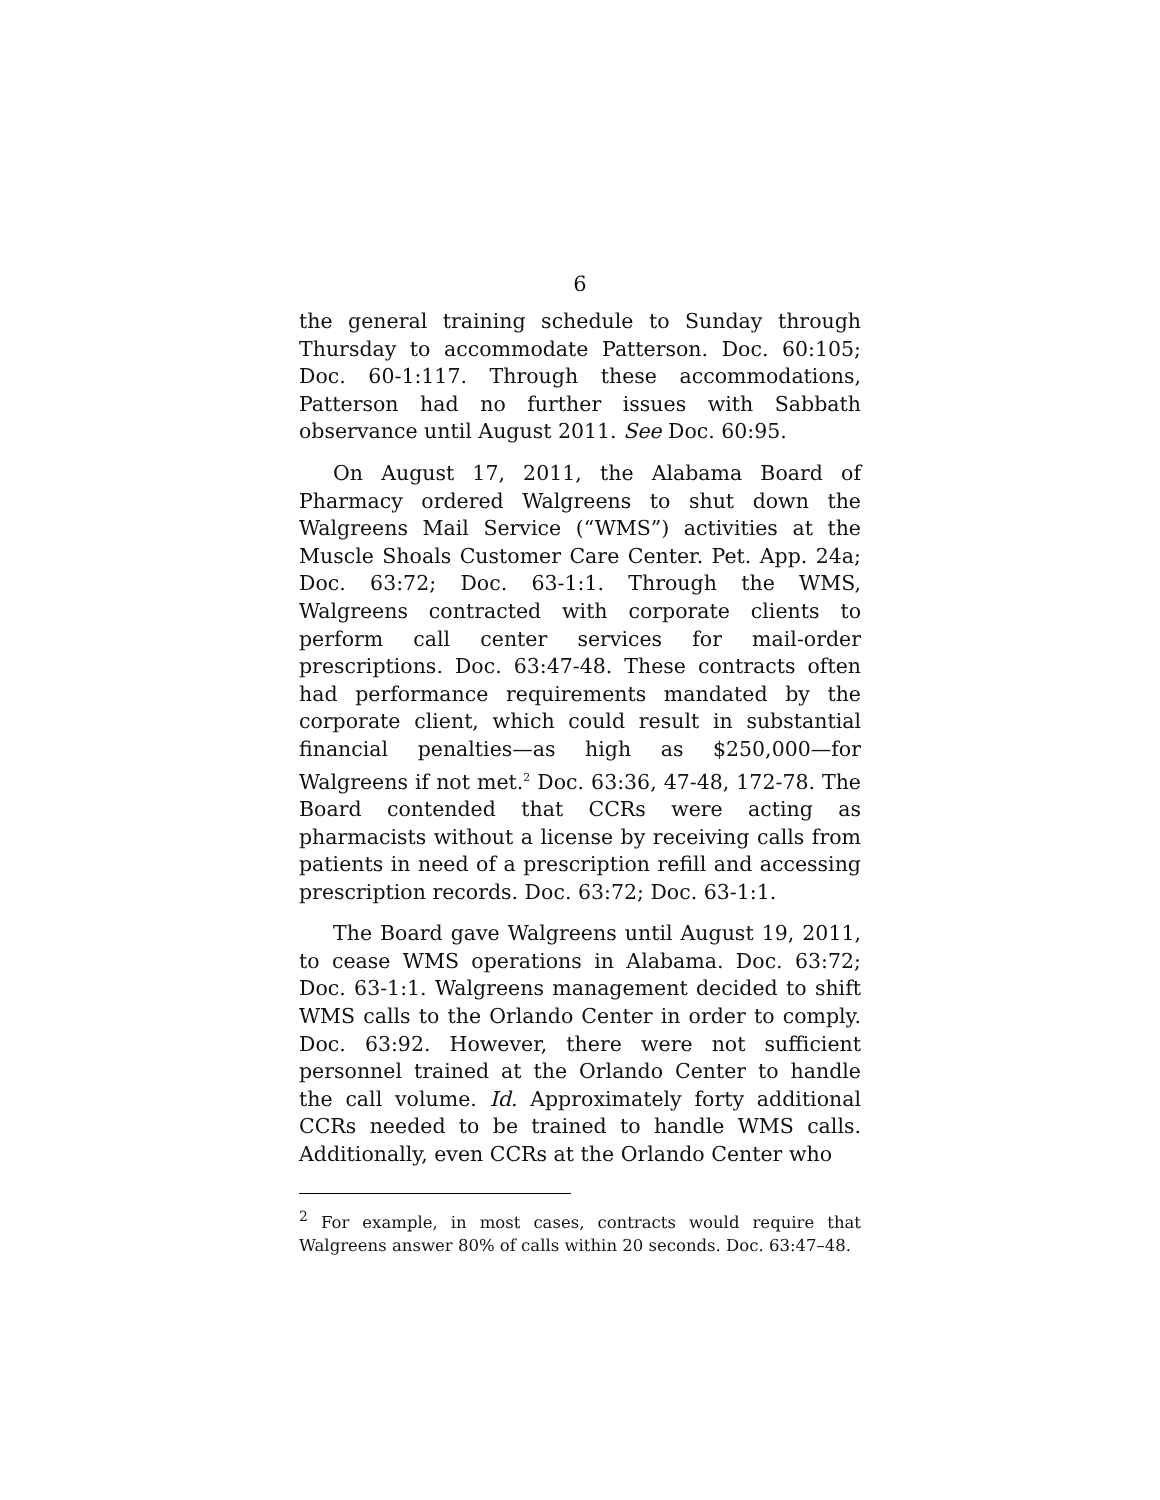6
the general training schedule to Sunday through Thursday to accommodate Patterson. Doc. 60:105; Doc. 60-1:117. Through these accommodations, Patterson had no further issues with Sabbath observance until August 2011. See Doc. 60:95.
On August 17, 2011, the Alabama Board of Pharmacy ordered Walgreens to shut down the Walgreens Mail Service (“WMS”) activities at the Muscle Shoals Customer Care Center. Pet. App. 24a; Doc. 63:72; Doc. 63-1:1. Through the WMS, Walgreens contracted with corporate clients to perform call center services for mail-order prescriptions. Doc. 63:47-48. These contracts often had performance requirements mandated by the corporate client, which could result in substantial financial penalties—as high as $250,000—for Walgreens if not met.<sup>2</sup> Doc. 63:36, 47-48, 172-78. The Board contended that CCRs were acting as pharmacists without a license by receiving calls from patients in need of a prescription refill and accessing prescription records. Doc. 63:72; Doc. 63-1:1.
The Board gave Walgreens until August 19, 2011, to cease WMS operations in Alabama. Doc. 63:72; Doc. 63-1:1. Walgreens management decided to shift WMS calls to the Orlando Center in order to comply. Doc. 63:92. However, there were not sufficient personnel trained at the Orlando Center to handle the call volume. Id. Approximately forty additional CCRs needed to be trained to handle WMS calls. Additionally, even CCRs at the Orlando Center who
<sup>2</sup> For example, in most cases, contracts would require that Walgreens answer 80% of calls within 20 seconds. Doc. 63:47–48.